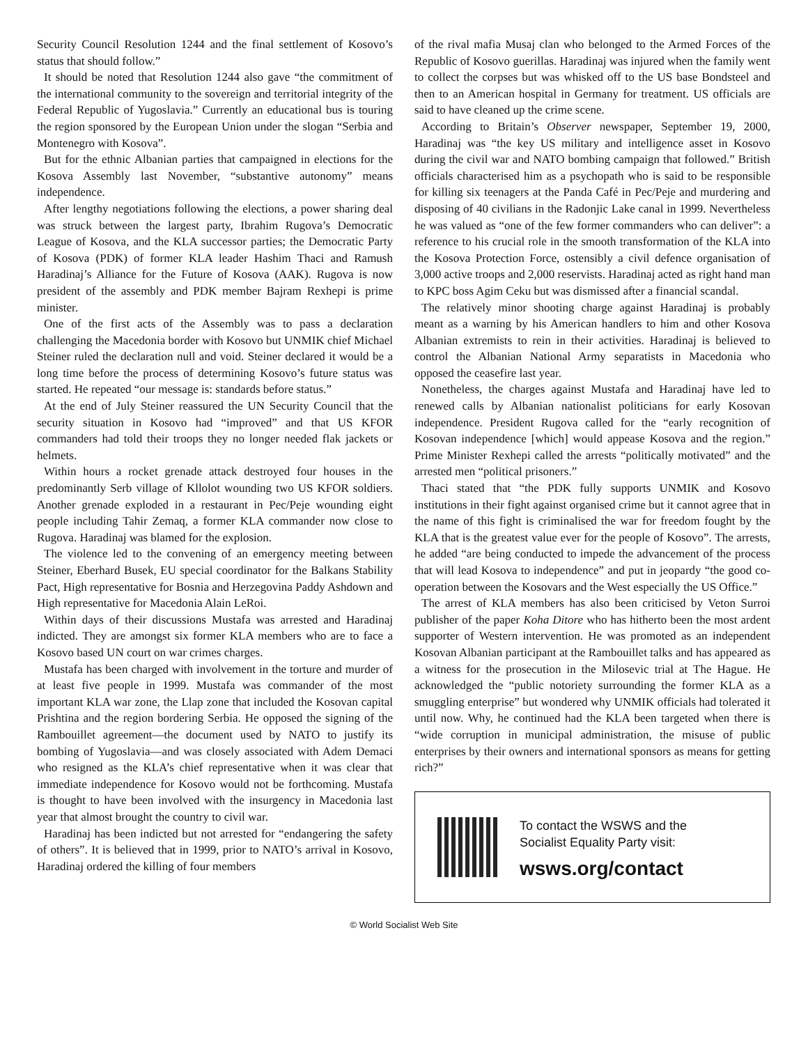Security Council Resolution 1244 and the final settlement of Kosovo’s status that should follow.”
It should be noted that Resolution 1244 also gave “the commitment of the international community to the sovereign and territorial integrity of the Federal Republic of Yugoslavia.” Currently an educational bus is touring the region sponsored by the European Union under the slogan “Serbia and Montenegro with Kosova”.
But for the ethnic Albanian parties that campaigned in elections for the Kosova Assembly last November, “substantive autonomy” means independence.
After lengthy negotiations following the elections, a power sharing deal was struck between the largest party, Ibrahim Rugova’s Democratic League of Kosova, and the KLA successor parties; the Democratic Party of Kosova (PDK) of former KLA leader Hashim Thaci and Ramush Haradinaj’s Alliance for the Future of Kosova (AAK). Rugova is now president of the assembly and PDK member Bajram Rexhepi is prime minister.
One of the first acts of the Assembly was to pass a declaration challenging the Macedonia border with Kosovo but UNMIK chief Michael Steiner ruled the declaration null and void. Steiner declared it would be a long time before the process of determining Kosovo’s future status was started. He repeated “our message is: standards before status.”
At the end of July Steiner reassured the UN Security Council that the security situation in Kosovo had “improved” and that US KFOR commanders had told their troops they no longer needed flak jackets or helmets.
Within hours a rocket grenade attack destroyed four houses in the predominantly Serb village of Kllolot wounding two US KFOR soldiers. Another grenade exploded in a restaurant in Pec/Peje wounding eight people including Tahir Zemaq, a former KLA commander now close to Rugova. Haradinaj was blamed for the explosion.
The violence led to the convening of an emergency meeting between Steiner, Eberhard Busek, EU special coordinator for the Balkans Stability Pact, High representative for Bosnia and Herzegovina Paddy Ashdown and High representative for Macedonia Alain LeRoi.
Within days of their discussions Mustafa was arrested and Haradinaj indicted. They are amongst six former KLA members who are to face a Kosovo based UN court on war crimes charges.
Mustafa has been charged with involvement in the torture and murder of at least five people in 1999. Mustafa was commander of the most important KLA war zone, the Llap zone that included the Kosovan capital Prishtina and the region bordering Serbia. He opposed the signing of the Rambouillet agreement—the document used by NATO to justify its bombing of Yugoslavia—and was closely associated with Adem Demaci who resigned as the KLA’s chief representative when it was clear that immediate independence for Kosovo would not be forthcoming. Mustafa is thought to have been involved with the insurgency in Macedonia last year that almost brought the country to civil war.
Haradinaj has been indicted but not arrested for “endangering the safety of others”. It is believed that in 1999, prior to NATO’s arrival in Kosovo, Haradinaj ordered the killing of four members
of the rival mafia Musaj clan who belonged to the Armed Forces of the Republic of Kosovo guerillas. Haradinaj was injured when the family went to collect the corpses but was whisked off to the US base Bondsteel and then to an American hospital in Germany for treatment. US officials are said to have cleaned up the crime scene.
According to Britain’s Observer newspaper, September 19, 2000, Haradinaj was “the key US military and intelligence asset in Kosovo during the civil war and NATO bombing campaign that followed.” British officials characterised him as a psychopath who is said to be responsible for killing six teenagers at the Panda Café in Pec/Peje and murdering and disposing of 40 civilians in the Radonjic Lake canal in 1999. Nevertheless he was valued as “one of the few former commanders who can deliver”: a reference to his crucial role in the smooth transformation of the KLA into the Kosova Protection Force, ostensibly a civil defence organisation of 3,000 active troops and 2,000 reservists. Haradinaj acted as right hand man to KPC boss Agim Ceku but was dismissed after a financial scandal.
The relatively minor shooting charge against Haradinaj is probably meant as a warning by his American handlers to him and other Kosova Albanian extremists to rein in their activities. Haradinaj is believed to control the Albanian National Army separatists in Macedonia who opposed the ceasefire last year.
Nonetheless, the charges against Mustafa and Haradinaj have led to renewed calls by Albanian nationalist politicians for early Kosovan independence. President Rugova called for the “early recognition of Kosovan independence [which] would appease Kosova and the region.” Prime Minister Rexhepi called the arrests “politically motivated” and the arrested men “political prisoners.”
Thaci stated that “the PDK fully supports UNMIK and Kosovo institutions in their fight against organised crime but it cannot agree that in the name of this fight is criminalised the war for freedom fought by the KLA that is the greatest value ever for the people of Kosovo”. The arrests, he added “are being conducted to impede the advancement of the process that will lead Kosova to independence” and put in jeopardy “the good co-operation between the Kosovars and the West especially the US Office.”
The arrest of KLA members has also been criticised by Veton Surroi publisher of the paper Koha Ditore who has hitherto been the most ardent supporter of Western intervention. He was promoted as an independent Kosovan Albanian participant at the Rambouillet talks and has appeared as a witness for the prosecution in the Milosevic trial at The Hague. He acknowledged the “public notoriety surrounding the former KLA as a smuggling enterprise” but wondered why UNMIK officials had tolerated it until now. Why, he continued had the KLA been targeted when there is “wide corruption in municipal administration, the misuse of public enterprises by their owners and international sponsors as means for getting rich?”
To contact the WSWS and the
Socialist Equality Party visit:
wsws.org/contact
© World Socialist Web Site